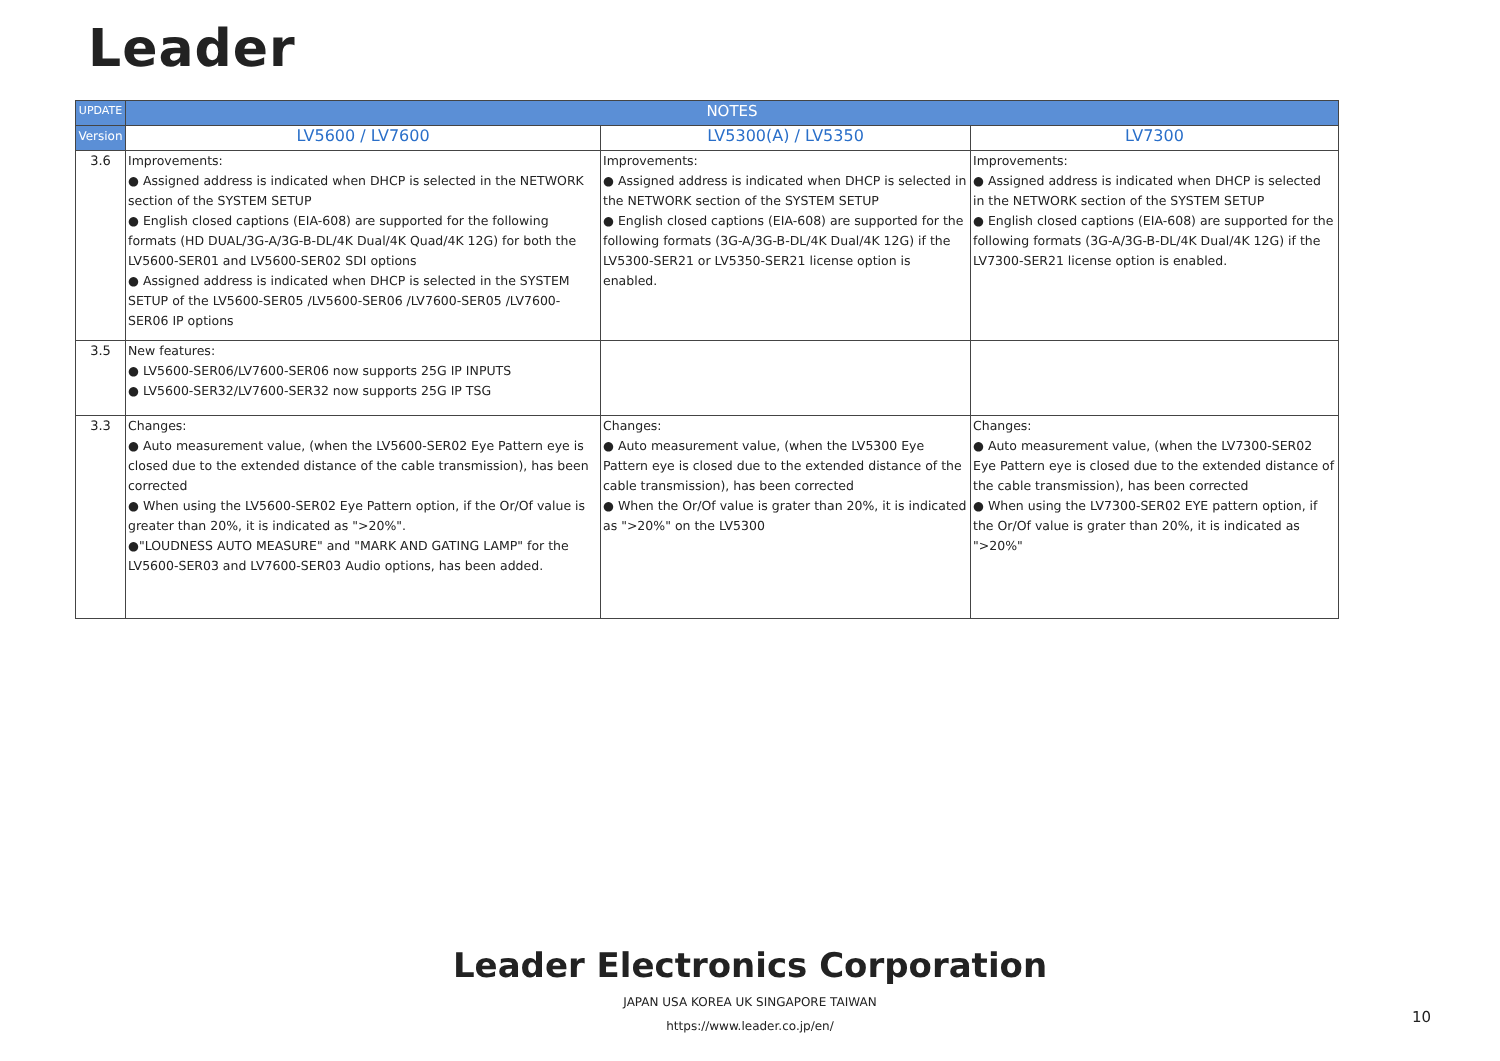Leader
| UPDATE | NOTES | | |
| --- | --- | --- | --- |
| Version | LV5600 / LV7600 | LV5300(A) / LV5350 | LV7300 |
| 3.6 | Improvements: ● Assigned address is indicated when DHCP is selected in the NETWORK section of the SYSTEM SETUP ● English closed captions (EIA-608) are supported for the following formats (HD DUAL/3G-A/3G-B-DL/4K Dual/4K Quad/4K 12G) for both the LV5600-SER01 and LV5600-SER02 SDI options ● Assigned address is indicated when DHCP is selected in the SYSTEM SETUP of the LV5600-SER05 /LV5600-SER06 /LV7600-SER05 /LV7600-SER06 IP options | Improvements: ● Assigned address is indicated when DHCP is selected in the NETWORK section of the SYSTEM SETUP ● English closed captions (EIA-608) are supported for the following formats (3G-A/3G-B-DL/4K Dual/4K 12G) if the LV5300-SER21 or LV5350-SER21 license option is enabled. | Improvements: ● Assigned address is indicated when DHCP is selected in the NETWORK section of the SYSTEM SETUP ● English closed captions (EIA-608) are supported for the following formats (3G-A/3G-B-DL/4K Dual/4K 12G) if the LV7300-SER21 license option is enabled. |
| 3.5 | New features: ● LV5600-SER06/LV7600-SER06 now supports 25G IP INPUTS ● LV5600-SER32/LV7600-SER32 now supports 25G IP TSG | | |
| 3.3 | Changes: ● Auto measurement value, (when the LV5600-SER02 Eye Pattern eye is closed due to the extended distance of the cable transmission), has been corrected ● When using the LV5600-SER02 Eye Pattern option, if the Or/Of value is greater than 20%, it is indicated as ">20%". ●"LOUDNESS AUTO MEASURE" and "MARK AND GATING LAMP" for the LV5600-SER03 and LV7600-SER03 Audio options, has been added. | Changes: ● Auto measurement value, (when the LV5300 Eye Pattern eye is closed due to the extended distance of the cable transmission), has been corrected ● When the Or/Of value is grater than 20%, it is indicated as ">20%" on the LV5300 | Changes: ● Auto measurement value, (when the LV7300-SER02 Eye Pattern eye is closed due to the extended distance of the cable transmission), has been corrected ● When using the LV7300-SER02 EYE pattern option, if the Or/Of value is grater than 20%, it is indicated as ">20%" |
Leader Electronics Corporation
JAPAN USA KOREA UK SINGAPORE TAIWAN
https://www.leader.co.jp/en/
10